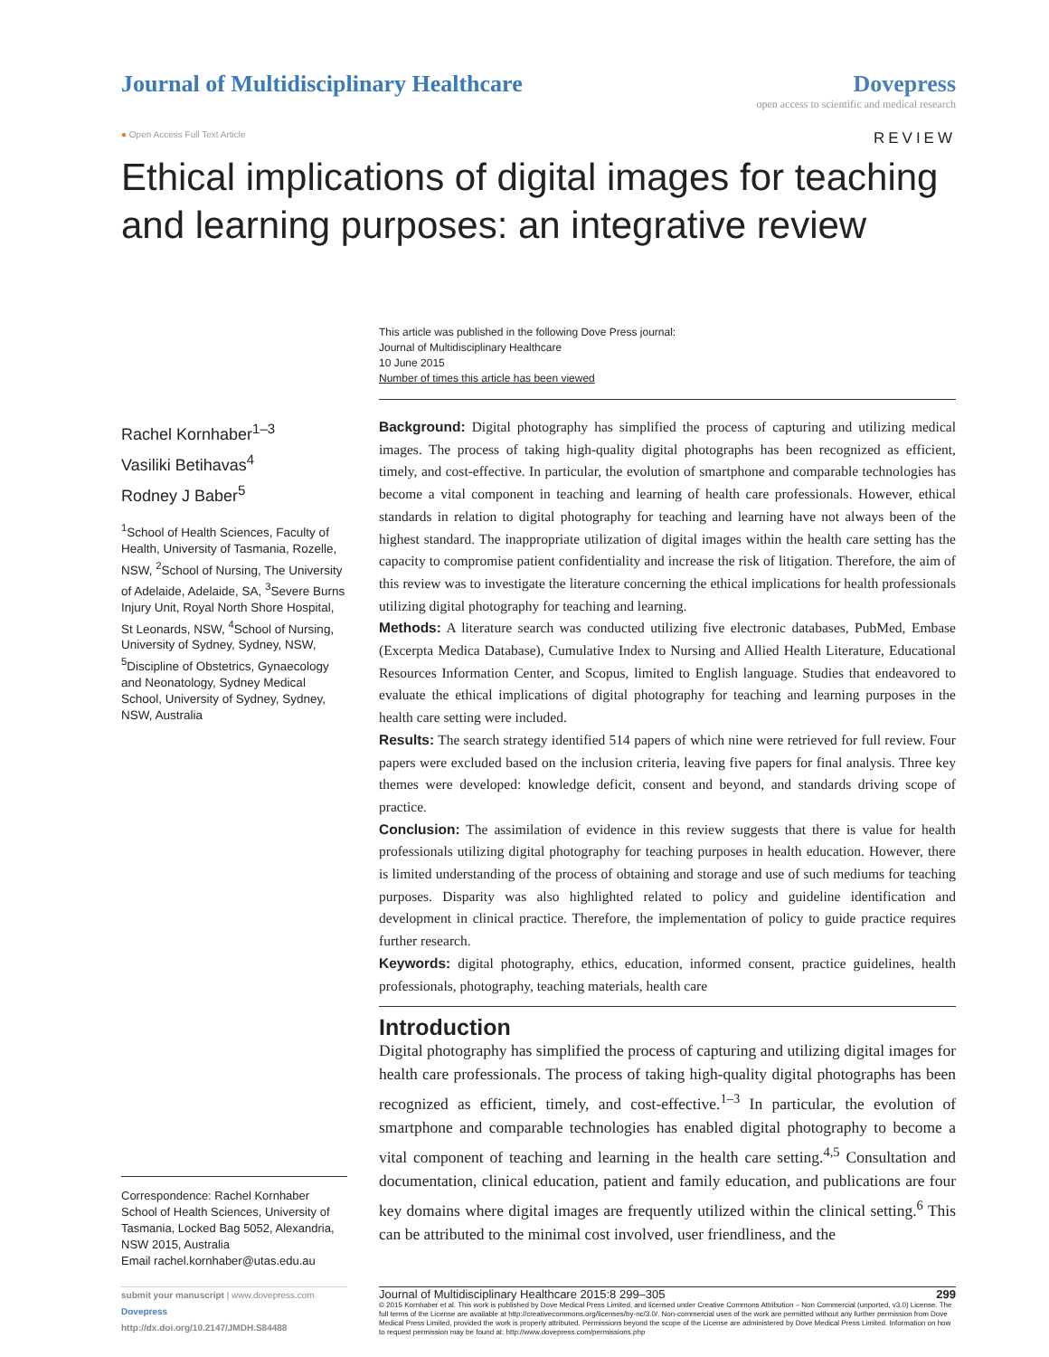Journal of Multidisciplinary Healthcare
Dovepress
open access to scientific and medical research
● Open Access Full Text Article REVIEW
Ethical implications of digital images for teaching and learning purposes: an integrative review
This article was published in the following Dove Press journal:
Journal of Multidisciplinary Healthcare
10 June 2015
Number of times this article has been viewed
Rachel Kornhaber<sup>1–3</sup>
Vasiliki Betihavas<sup>4</sup>
Rodney J Baber<sup>5</sup>
<sup>1</sup> School of Health Sciences, Faculty of Health, University of Tasmania, Rozelle, NSW, <sup>2</sup>School of Nursing, The University of Adelaide, Adelaide, SA, <sup>3</sup>Severe Burns Injury Unit, Royal North Shore Hospital, St Leonards, NSW, <sup>4</sup>School of Nursing, University of Sydney, Sydney, NSW, <sup>5</sup>Discipline of Obstetrics, Gynaecology and Neonatology, Sydney Medical School, University of Sydney, Sydney, NSW, Australia
Correspondence: Rachel Kornhaber
School of Health Sciences, University of Tasmania, Locked Bag 5052, Alexandria, NSW 2015, Australia
Email rachel.kornhaber@utas.edu.au
Background: Digital photography has simplified the process of capturing and utilizing medical images. The process of taking high-quality digital photographs has been recognized as efficient, timely, and cost-effective. In particular, the evolution of smartphone and comparable technologies has become a vital component in teaching and learning of health care professionals. However, ethical standards in relation to digital photography for teaching and learning have not always been of the highest standard. The inappropriate utilization of digital images within the health care setting has the capacity to compromise patient confidentiality and increase the risk of litigation. Therefore, the aim of this review was to investigate the literature concerning the ethical implications for health professionals utilizing digital photography for teaching and learning.
Methods: A literature search was conducted utilizing five electronic databases, PubMed, Embase (Excerpta Medica Database), Cumulative Index to Nursing and Allied Health Literature, Educational Resources Information Center, and Scopus, limited to English language. Studies that endeavored to evaluate the ethical implications of digital photography for teaching and learning purposes in the health care setting were included.
Results: The search strategy identified 514 papers of which nine were retrieved for full review. Four papers were excluded based on the inclusion criteria, leaving five papers for final analysis. Three key themes were developed: knowledge deficit, consent and beyond, and standards driving scope of practice.
Conclusion: The assimilation of evidence in this review suggests that there is value for health professionals utilizing digital photography for teaching purposes in health education. However, there is limited understanding of the process of obtaining and storage and use of such mediums for teaching purposes. Disparity was also highlighted related to policy and guideline identification and development in clinical practice. Therefore, the implementation of policy to guide practice requires further research.
Keywords: digital photography, ethics, education, informed consent, practice guidelines, health professionals, photography, teaching materials, health care
Introduction
Digital photography has simplified the process of capturing and utilizing digital images for health care professionals. The process of taking high-quality digital photographs has been recognized as efficient, timely, and cost-effective.<sup>1–3</sup> In particular, the evolution of smartphone and comparable technologies has enabled digital photography to become a vital component of teaching and learning in the health care setting.<sup>4,5</sup> Consultation and documentation, clinical education, patient and family education, and publications are four key domains where digital images are frequently utilized within the clinical setting.<sup>6</sup> This can be attributed to the minimal cost involved, user friendliness, and the
submit your manuscript | www.dovepress.com
Dovepress
http://dx.doi.org/10.2147/JMDH.S84488
Journal of Multidisciplinary Healthcare 2015:8 299–305 299
© 2015 Kornhaber et al. This work is published by Dove Medical Press Limited, and licensed under Creative Commons Attribution – Non Commercial (unported, v3.0) License. The full terms of the License are available at http://creativecommons.org/licenses/by-nc/3.0/. Non-commercial uses of the work are permitted without any further permission from Dove Medical Press Limited, provided the work is properly attributed. Permissions beyond the scope of the License are administered by Dove Medical Press Limited. Information on how to request permission may be found at: http://www.dovepress.com/permissions.php